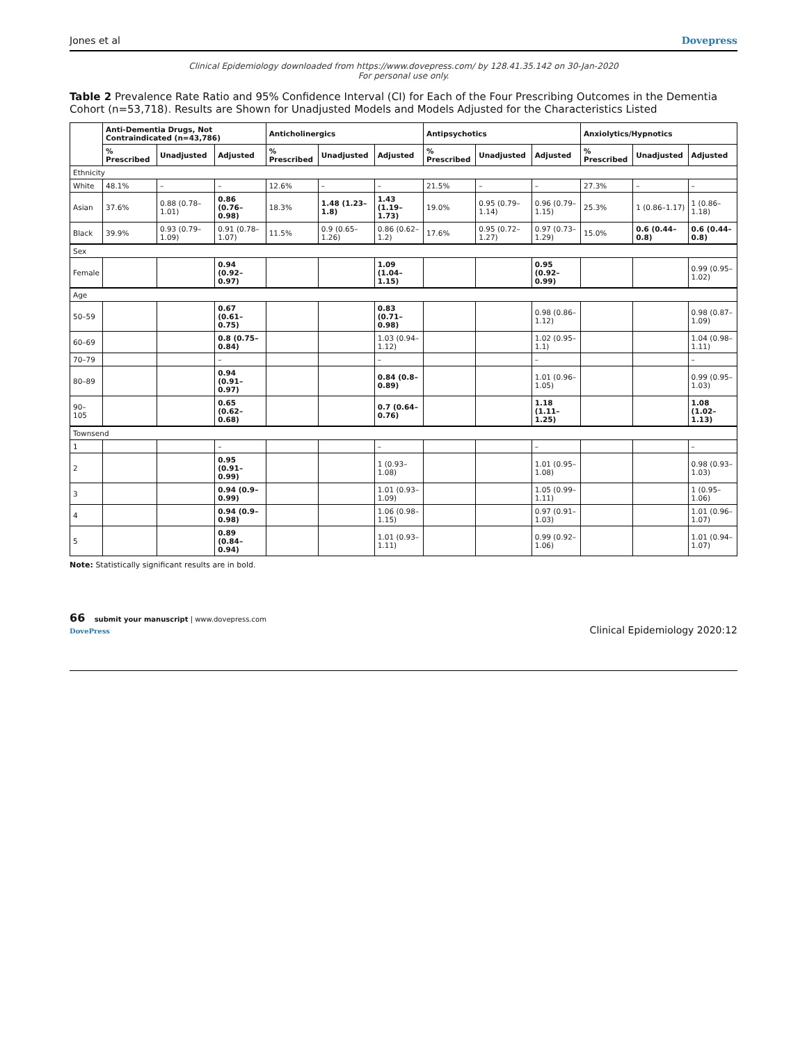Jones et al Dovepress
Clinical Epidemiology downloaded from https://www.dovepress.com/ by 128.41.35.142 on 30-Jan-2020
For personal use only.
Table 2 Prevalence Rate Ratio and 95% Confidence Interval (CI) for Each of the Four Prescribing Outcomes in the Dementia Cohort (n=53,718). Results are Shown for Unadjusted Models and Models Adjusted for the Characteristics Listed
| | Anti-Dementia Drugs, Not Contraindicated (n=43,786) | | | Anticholinergics | | | Antipsychotics | | | Anxiolytics/Hypnotics | | |
| --- | --- | --- | --- | --- | --- | --- | --- | --- | --- | --- | --- | --- |
| | % Prescribed | Unadjusted | Adjusted | % Prescribed | Unadjusted | Adjusted | % Prescribed | Unadjusted | Adjusted | % Prescribed | Unadjusted | Adjusted |
| Ethnicity | | | | | | | | | | | | |
| White | 48.1% | – | – | 12.6% | – | – | 21.5% | – | – | 27.3% | – | – |
| Asian | 37.6% | 0.88 (0.78–1.01) | 0.86 (0.76–0.98) | 18.3% | 1.48 (1.23–1.8) | 1.43 (1.19–1.73) | 19.0% | 0.95 (0.79–1.14) | 0.96 (0.79–1.15) | 25.3% | 1 (0.86–1.17) | 1 (0.86–1.18) |
| Black | 39.9% | 0.93 (0.79–1.09) | 0.91 (0.78–1.07) | 11.5% | 0.9 (0.65–1.26) | 0.86 (0.62–1.2) | 17.6% | 0.95 (0.72–1.27) | 0.97 (0.73–1.29) | 15.0% | 0.6 (0.44–0.8) | 0.6 (0.44–0.8) |
| Sex | | | | | | | | | | | | |
| Female | | | 0.94 (0.92–0.97) | | | 1.09 (1.04–1.15) | | | 0.95 (0.92–0.99) | | | 0.99 (0.95–1.02) |
| Age | | | | | | | | | | | | |
| 50–59 | | | 0.67 (0.61–0.75) | | | 0.83 (0.71–0.98) | | | 0.98 (0.86–1.12) | | | 0.98 (0.87–1.09) |
| 60–69 | | | 0.8 (0.75–0.84) | | | 1.03 (0.94–1.12) | | | 1.02 (0.95–1.1) | | | 1.04 (0.98–1.11) |
| 70–79 | | | – | | | – | | | – | | | – |
| 80–89 | | | 0.94 (0.91–0.97) | | | 0.84 (0.8–0.89) | | | 1.01 (0.96–1.05) | | | 0.99 (0.95–1.03) |
| 90–105 | | | 0.65 (0.62–0.68) | | | 0.7 (0.64–0.76) | | | 1.18 (1.11–1.25) | | | 1.08 (1.02–1.13) |
| Townsend | | | | | | | | | | | | |
| 1 | | | – | | | – | | | – | | | – |
| 2 | | | 0.95 (0.91–0.99) | | | 1 (0.93–1.08) | | | 1.01 (0.95–1.08) | | | 0.98 (0.93–1.03) |
| 3 | | | 0.94 (0.9–0.99) | | | 1.01 (0.93–1.09) | | | 1.05 (0.99–1.11) | | | 1 (0.95–1.06) |
| 4 | | | 0.94 (0.9–0.98) | | | 1.06 (0.98–1.15) | | | 0.97 (0.91–1.03) | | | 1.01 (0.96–1.07) |
| 5 | | | 0.89 (0.84–0.94) | | | 1.01 (0.93–1.11) | | | 0.99 (0.92–1.06) | | | 1.01 (0.94–1.07) |
Note: Statistically significant results are in bold.
66 submit your manuscript | www.dovepress.com
DovePress
Clinical Epidemiology 2020:12